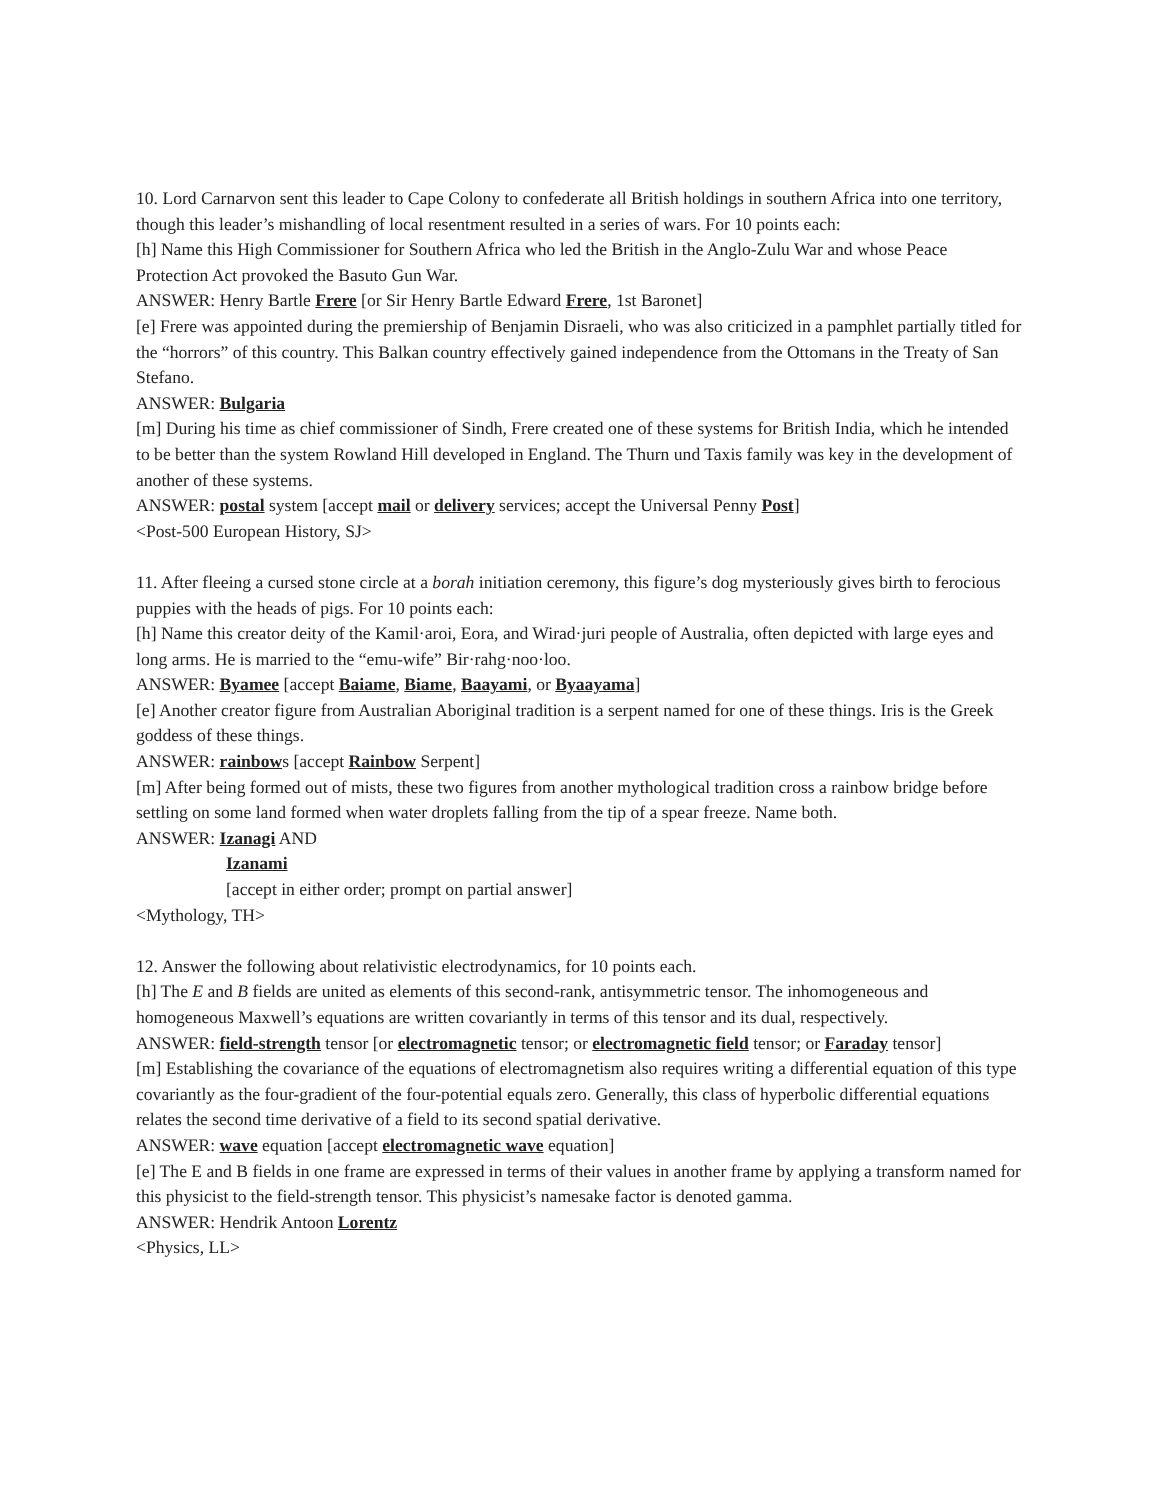10. Lord Carnarvon sent this leader to Cape Colony to confederate all British holdings in southern Africa into one territory, though this leader’s mishandling of local resentment resulted in a series of wars. For 10 points each:
[h] Name this High Commissioner for Southern Africa who led the British in the Anglo-Zulu War and whose Peace Protection Act provoked the Basuto Gun War.
ANSWER: Henry Bartle Frere [or Sir Henry Bartle Edward Frere, 1st Baronet]
[e] Frere was appointed during the premiership of Benjamin Disraeli, who was also criticized in a pamphlet partially titled for the “horrors” of this country. This Balkan country effectively gained independence from the Ottomans in the Treaty of San Stefano.
ANSWER: Bulgaria
[m] During his time as chief commissioner of Sindh, Frere created one of these systems for British India, which he intended to be better than the system Rowland Hill developed in England. The Thurn und Taxis family was key in the development of another of these systems.
ANSWER: postal system [accept mail or delivery services; accept the Universal Penny Post]
<Post-500 European History, SJ>
11. After fleeing a cursed stone circle at a borah initiation ceremony, this figure’s dog mysteriously gives birth to ferocious puppies with the heads of pigs. For 10 points each:
[h] Name this creator deity of the Kamil·aroi, Eora, and Wirad·juri people of Australia, often depicted with large eyes and long arms. He is married to the “emu-wife” Bir·rahg·noo·loo.
ANSWER: Byamee [accept Baiame, Biame, Baayami, or Byaayama]
[e] Another creator figure from Australian Aboriginal tradition is a serpent named for one of these things. Iris is the Greek goddess of these things.
ANSWER: rainbows [accept Rainbow Serpent]
[m] After being formed out of mists, these two figures from another mythological tradition cross a rainbow bridge before settling on some land formed when water droplets falling from the tip of a spear freeze. Name both.
ANSWER: Izanagi AND
Izanami
[accept in either order; prompt on partial answer]
<Mythology, TH>
12. Answer the following about relativistic electrodynamics, for 10 points each.
[h] The E and B fields are united as elements of this second-rank, antisymmetric tensor. The inhomogeneous and homogeneous Maxwell’s equations are written covariantly in terms of this tensor and its dual, respectively.
ANSWER: field-strength tensor [or electromagnetic tensor; or electromagnetic field tensor; or Faraday tensor]
[m] Establishing the covariance of the equations of electromagnetism also requires writing a differential equation of this type covariantly as the four-gradient of the four-potential equals zero. Generally, this class of hyperbolic differential equations relates the second time derivative of a field to its second spatial derivative.
ANSWER: wave equation [accept electromagnetic wave equation]
[e] The E and B fields in one frame are expressed in terms of their values in another frame by applying a transform named for this physicist to the field-strength tensor. This physicist’s namesake factor is denoted gamma.
ANSWER: Hendrik Antoon Lorentz
<Physics, LL>